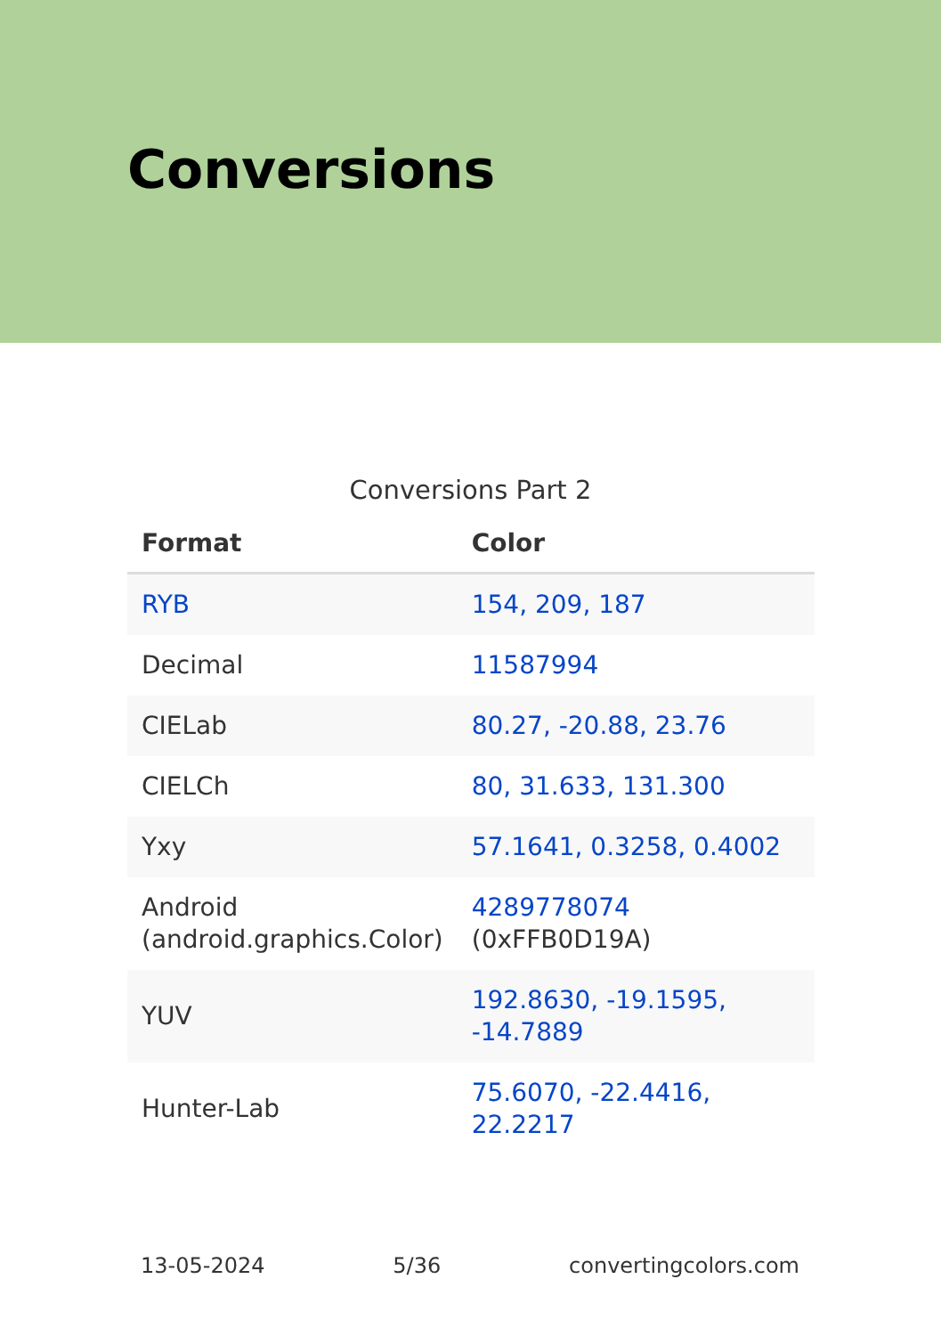Conversions
Conversions Part 2
| Format | Color |
| --- | --- |
| RYB | 154, 209, 187 |
| Decimal | 11587994 |
| CIELab | 80.27, -20.88, 23.76 |
| CIELCh | 80, 31.633, 131.300 |
| Yxy | 57.1641, 0.3258, 0.4002 |
| Android (android.graphics.Color) | 4289778074 (0xFFB0D19A) |
| YUV | 192.8630, -19.1595, -14.7889 |
| Hunter-Lab | 75.6070, -22.4416, 22.2217 |
13-05-2024 5/36 convertingcolors.com